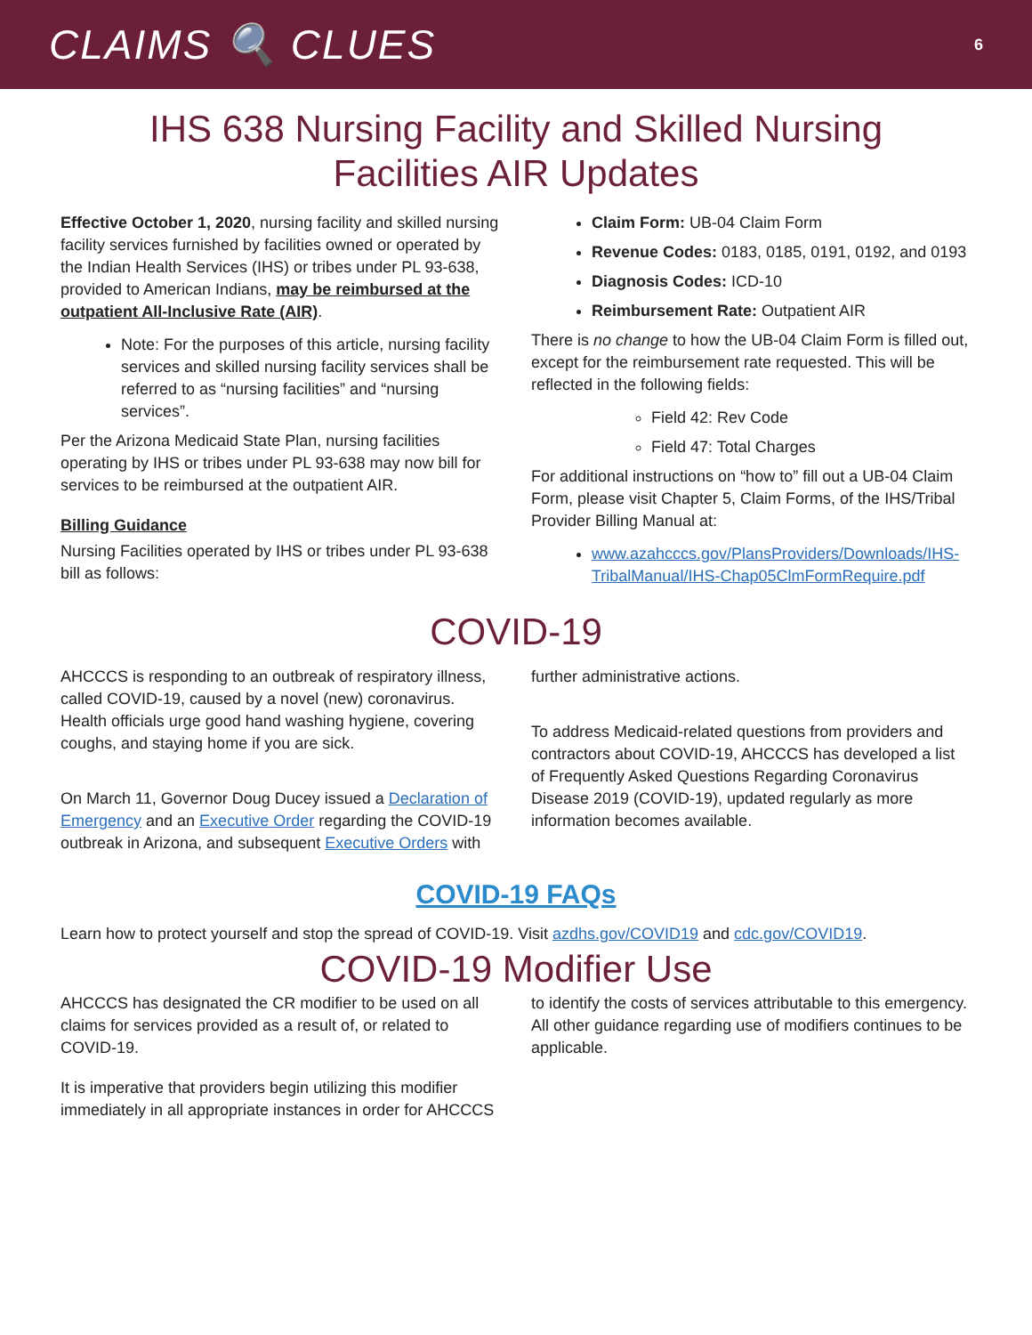CLAIMS 🔍 CLUES 6
IHS 638 Nursing Facility and Skilled Nursing
Facilities AIR Updates
Effective October 1, 2020, nursing facility and skilled nursing facility services furnished by facilities owned or operated by the Indian Health Services (IHS) or tribes under PL 93-638, provided to American Indians, may be reimbursed at the outpatient All-Inclusive Rate (AIR).
Note: For the purposes of this article, nursing facility services and skilled nursing facility services shall be referred to as “nursing facilities” and “nursing services”.
Per the Arizona Medicaid State Plan, nursing facilities operating by IHS or tribes under PL 93-638 may now bill for services to be reimbursed at the outpatient AIR.
Billing Guidance
Nursing Facilities operated by IHS or tribes under PL 93-638 bill as follows:
Claim Form: UB-04 Claim Form
Revenue Codes: 0183, 0185, 0191, 0192, and 0193
Diagnosis Codes: ICD-10
Reimbursement Rate: Outpatient AIR
There is no change to how the UB-04 Claim Form is filled out, except for the reimbursement rate requested. This will be reflected in the following fields:
Field 42: Rev Code
Field 47: Total Charges
For additional instructions on “how to” fill out a UB-04 Claim Form, please visit Chapter 5, Claim Forms, of the IHS/Tribal Provider Billing Manual at:
www.azahcccs.gov/PlansProviders/Downloads/IHS-TribalManual/IHS-Chap05ClmFormRequire.pdf
COVID-19
AHCCCS is responding to an outbreak of respiratory illness, called COVID-19, caused by a novel (new) coronavirus. Health officials urge good hand washing hygiene, covering coughs, and staying home if you are sick.
On March 11, Governor Doug Ducey issued a Declaration of Emergency and an Executive Order regarding the COVID-19 outbreak in Arizona, and subsequent Executive Orders with
further administrative actions.
To address Medicaid-related questions from providers and contractors about COVID-19, AHCCCS has developed a list of Frequently Asked Questions Regarding Coronavirus Disease 2019 (COVID-19), updated regularly as more information becomes available.
COVID-19 FAQs
Learn how to protect yourself and stop the spread of COVID-19. Visit azdhs.gov/COVID19 and cdc.gov/COVID19.
COVID-19 Modifier Use
AHCCCS has designated the CR modifier to be used on all claims for services provided as a result of, or related to COVID-19.
It is imperative that providers begin utilizing this modifier immediately in all appropriate instances in order for AHCCCS
to identify the costs of services attributable to this emergency. All other guidance regarding use of modifiers continues to be applicable.